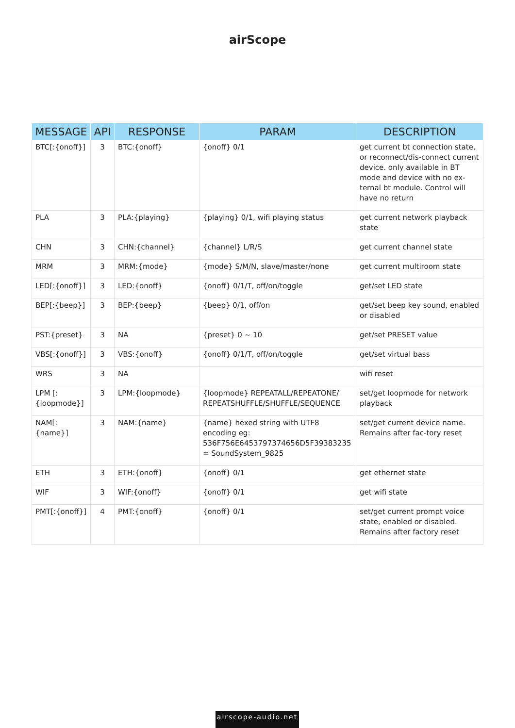airScope
| MESSAGE | API | RESPONSE | PARAM | DESCRIPTION |
| --- | --- | --- | --- | --- |
| BTC[:{onoff}] | 3 | BTC:{onoff} | {onoff} 0/1 | get current bt connection state, or reconnect/dis-connect current device. only available in BT mode and device with no ex-ternal bt module. Control will have no return |
| PLA | 3 | PLA:{playing} | {playing} 0/1, wifi playing status | get current network playback state |
| CHN | 3 | CHN:{channel} | {channel} L/R/S | get current channel state |
| MRM | 3 | MRM:{mode} | {mode} S/M/N, slave/master/none | get current multiroom state |
| LED[:{onoff}] | 3 | LED:{onoff} | {onoff} 0/1/T, off/on/toggle | get/set LED state |
| BEP[:{beep}] | 3 | BEP:{beep} | {beep} 0/1, off/on | get/set beep key sound, enabled or disabled |
| PST:{preset} | 3 | NA | {preset} 0 ~ 10 | get/set PRESET value |
| VBS[:{onoff}] | 3 | VBS:{onoff} | {onoff} 0/1/T, off/on/toggle | get/set virtual bass |
| WRS | 3 | NA | | wifi reset |
| LPM [:{loopmode}] | 3 | LPM:{loopmode} | {loopmode} REPEATALL/REPEATONE/ REPEATSHUFFLE/SHUFFLE/SEQUENCE | set/get loopmode for network playback |
| NAM[:{name}] | 3 | NAM:{name} | {name} hexed string with UTF8 encoding eg: 536F756E6453797374656D5F39383235 = SoundSystem_9825 | set/get current device name. Remains after fac-tory reset |
| ETH | 3 | ETH:{onoff} | {onoff} 0/1 | get ethernet state |
| WIF | 3 | WIF:{onoff} | {onoff} 0/1 | get wifi state |
| PMT[:{onoff}] | 4 | PMT:{onoff} | {onoff} 0/1 | set/get current prompt voice state, enabled or disabled. Remains after factory reset |
airscope-audio.net